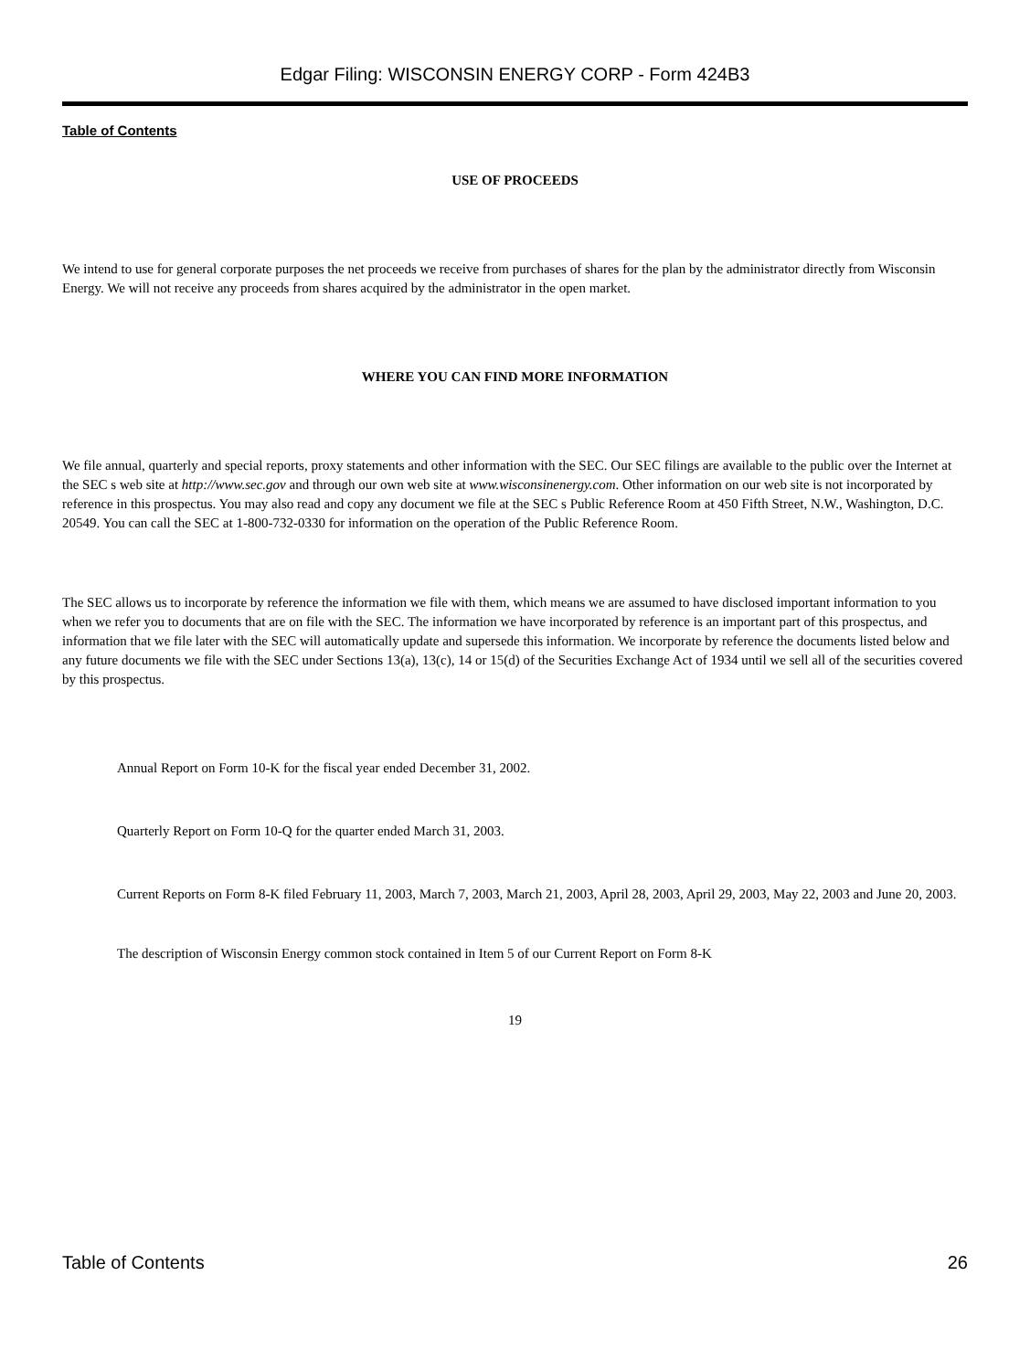Edgar Filing: WISCONSIN ENERGY CORP - Form 424B3
Table of Contents
USE OF PROCEEDS
We intend to use for general corporate purposes the net proceeds we receive from purchases of shares for the plan by the administrator directly from Wisconsin Energy. We will not receive any proceeds from shares acquired by the administrator in the open market.
WHERE YOU CAN FIND MORE INFORMATION
We file annual, quarterly and special reports, proxy statements and other information with the SEC. Our SEC filings are available to the public over the Internet at the SEC s web site at http://www.sec.gov and through our own web site at www.wisconsinenergy.com. Other information on our web site is not incorporated by reference in this prospectus. You may also read and copy any document we file at the SEC s Public Reference Room at 450 Fifth Street, N.W., Washington, D.C. 20549. You can call the SEC at 1-800-732-0330 for information on the operation of the Public Reference Room.
The SEC allows us to incorporate by reference the information we file with them, which means we are assumed to have disclosed important information to you when we refer you to documents that are on file with the SEC. The information we have incorporated by reference is an important part of this prospectus, and information that we file later with the SEC will automatically update and supersede this information. We incorporate by reference the documents listed below and any future documents we file with the SEC under Sections 13(a), 13(c), 14 or 15(d) of the Securities Exchange Act of 1934 until we sell all of the securities covered by this prospectus.
Annual Report on Form 10-K for the fiscal year ended December 31, 2002.
Quarterly Report on Form 10-Q for the quarter ended March 31, 2003.
Current Reports on Form 8-K filed February 11, 2003, March 7, 2003, March 21, 2003, April 28, 2003, April 29, 2003, May 22, 2003 and June 20, 2003.
The description of Wisconsin Energy common stock contained in Item 5 of our Current Report on Form 8-K
19
Table of Contents 26